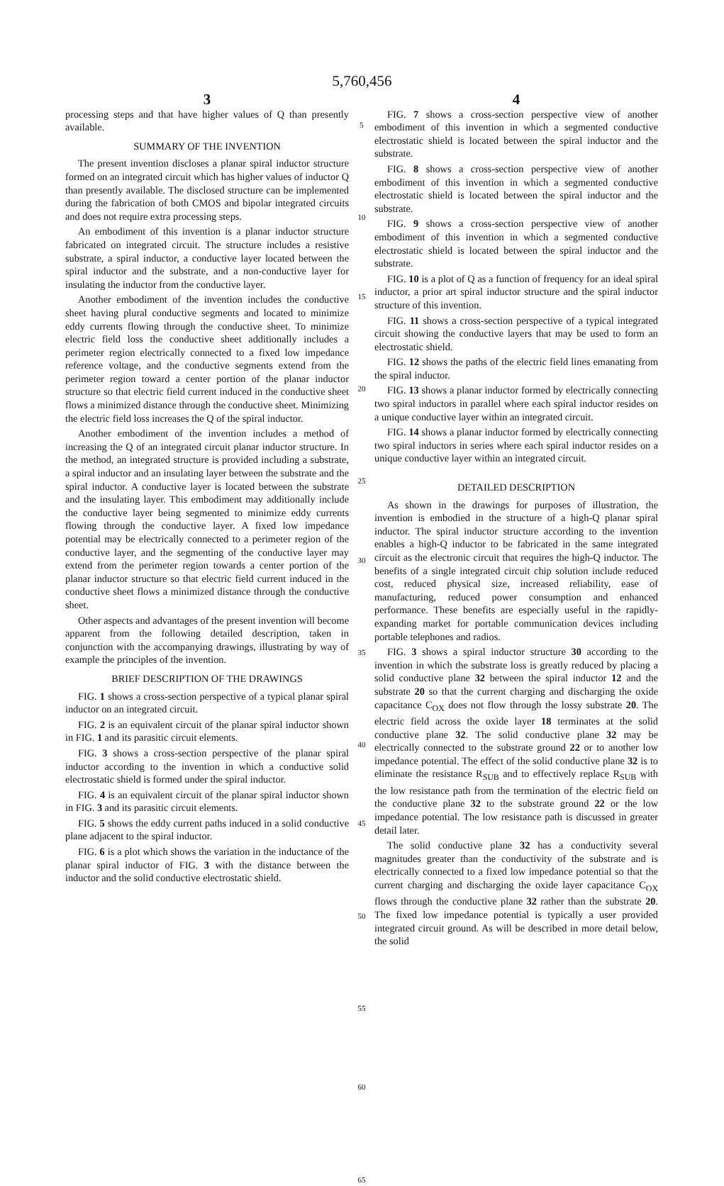5,760,456
3
processing steps and that have higher values of Q than presently available.
SUMMARY OF THE INVENTION
The present invention discloses a planar spiral inductor structure formed on an integrated circuit which has higher values of inductor Q than presently available. The disclosed structure can be implemented during the fabrication of both CMOS and bipolar integrated circuits and does not require extra processing steps.
An embodiment of this invention is a planar inductor structure fabricated on integrated circuit. The structure includes a resistive substrate, a spiral inductor, a conductive layer located between the spiral inductor and the substrate, and a non-conductive layer for insulating the inductor from the conductive layer.
Another embodiment of the invention includes the conductive sheet having plural conductive segments and located to minimize eddy currents flowing through the conductive sheet. To minimize electric field loss the conductive sheet additionally includes a perimeter region electrically connected to a fixed low impedance reference voltage, and the conductive segments extend from the perimeter region toward a center portion of the planar inductor structure so that electric field current induced in the conductive sheet flows a minimized distance through the conductive sheet. Minimizing the electric field loss increases the Q of the spiral inductor.
Another embodiment of the invention includes a method of increasing the Q of an integrated circuit planar inductor structure. In the method, an integrated structure is provided including a substrate, a spiral inductor and an insulating layer between the substrate and the spiral inductor. A conductive layer is located between the substrate and the insulating layer. This embodiment may additionally include the conductive layer being segmented to minimize eddy currents flowing through the conductive layer. A fixed low impedance potential may be electrically connected to a perimeter region of the conductive layer, and the segmenting of the conductive layer may extend from the perimeter region towards a center portion of the planar inductor structure so that electric field current induced in the conductive sheet flows a minimized distance through the conductive sheet.
Other aspects and advantages of the present invention will become apparent from the following detailed description, taken in conjunction with the accompanying drawings, illustrating by way of example the principles of the invention.
BRIEF DESCRIPTION OF THE DRAWINGS
FIG. 1 shows a cross-section perspective of a typical planar spiral inductor on an integrated circuit.
FIG. 2 is an equivalent circuit of the planar spiral inductor shown in FIG. 1 and its parasitic circuit elements.
FIG. 3 shows a cross-section perspective of the planar spiral inductor according to the invention in which a conductive solid electrostatic shield is formed under the spiral inductor.
FIG. 4 is an equivalent circuit of the planar spiral inductor shown in FIG. 3 and its parasitic circuit elements.
FIG. 5 shows the eddy current paths induced in a solid conductive plane adjacent to the spiral inductor.
FIG. 6 is a plot which shows the variation in the inductance of the planar spiral inductor of FIG. 3 with the distance between the inductor and the solid conductive electrostatic shield.
5
10
15
20
25
30
35
40
45
50
55
60
65
4
FIG. 7 shows a cross-section perspective view of another embodiment of this invention in which a segmented conductive electrostatic shield is located between the spiral inductor and the substrate.
FIG. 8 shows a cross-section perspective view of another embodiment of this invention in which a segmented conductive electrostatic shield is located between the spiral inductor and the substrate.
FIG. 9 shows a cross-section perspective view of another embodiment of this invention in which a segmented conductive electrostatic shield is located between the spiral inductor and the substrate.
FIG. 10 is a plot of Q as a function of frequency for an ideal spiral inductor, a prior art spiral inductor structure and the spiral inductor structure of this invention.
FIG. 11 shows a cross-section perspective of a typical integrated circuit showing the conductive layers that may be used to form an electrostatic shield.
FIG. 12 shows the paths of the electric field lines emanating from the spiral inductor.
FIG. 13 shows a planar inductor formed by electrically connecting two spiral inductors in parallel where each spiral inductor resides on a unique conductive layer within an integrated circuit.
FIG. 14 shows a planar inductor formed by electrically connecting two spiral inductors in series where each spiral inductor resides on a unique conductive layer within an integrated circuit.
DETAILED DESCRIPTION
As shown in the drawings for purposes of illustration, the invention is embodied in the structure of a high-Q planar spiral inductor. The spiral inductor structure according to the invention enables a high-Q inductor to be fabricated in the same integrated circuit as the electronic circuit that requires the high-Q inductor. The benefits of a single integrated circuit chip solution include reduced cost, reduced physical size, increased reliability, ease of manufacturing, reduced power consumption and enhanced performance. These benefits are especially useful in the rapidly-expanding market for portable communication devices including portable telephones and radios.
FIG. 3 shows a spiral inductor structure 30 according to the invention in which the substrate loss is greatly reduced by placing a solid conductive plane 32 between the spiral inductor 12 and the substrate 20 so that the current charging and discharging the oxide capacitance C<sub>OX</sub> does not flow through the lossy substrate 20. The electric field across the oxide layer 18 terminates at the solid conductive plane 32. The solid conductive plane 32 may be electrically connected to the substrate ground 22 or to another low impedance potential. The effect of the solid conductive plane 32 is to eliminate the resistance R<sub>SUB</sub> and to effectively replace R<sub>SUB</sub> with the low resistance path from the termination of the electric field on the conductive plane 32 to the substrate ground 22 or the low impedance potential. The low resistance path is discussed in greater detail later.
The solid conductive plane 32 has a conductivity several magnitudes greater than the conductivity of the substrate and is electrically connected to a fixed low impedance potential so that the current charging and discharging the oxide layer capacitance C<sub>OX</sub> flows through the conductive plane 32 rather than the substrate 20. The fixed low impedance potential is typically a user provided integrated circuit ground. As will be described in more detail below, the solid